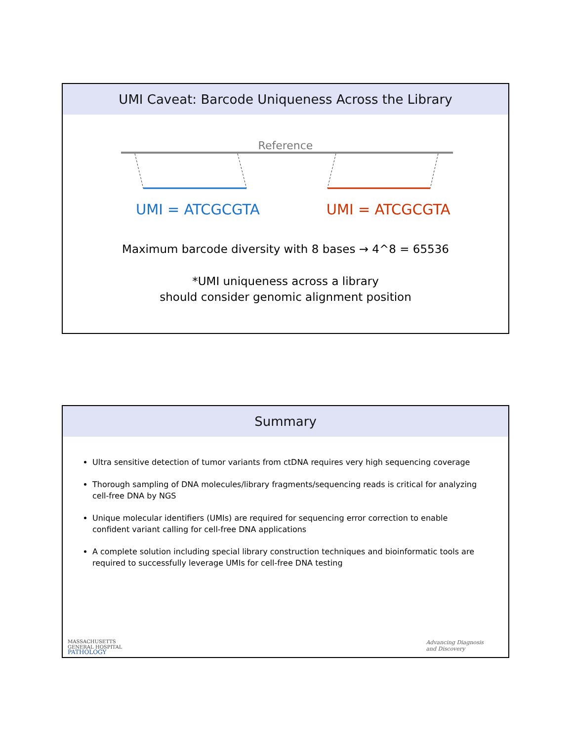UMI Caveat: Barcode Uniqueness Across the Library
Reference
UMI = ATCGCGTA UMI = ATCGCGTA
Maximum barcode diversity with 8 bases → 4^8 = 65536
*UMI uniqueness across a library
should consider genomic alignment position
Summary
Ultra sensitive detection of tumor variants from ctDNA requires very high sequencing coverage
Thorough sampling of DNA molecules/library fragments/sequencing reads is critical for analyzing cell-free DNA by NGS
Unique molecular identifiers (UMIs) are required for sequencing error correction to enable confident variant calling for cell-free DNA applications
A complete solution including special library construction techniques and bioinformatic tools are required to successfully leverage UMIs for cell-free DNA testing
MASSACHUSETTS
GENERAL HOSPITAL
PATHOLOGY
Advancing Diagnosis
and Discovery